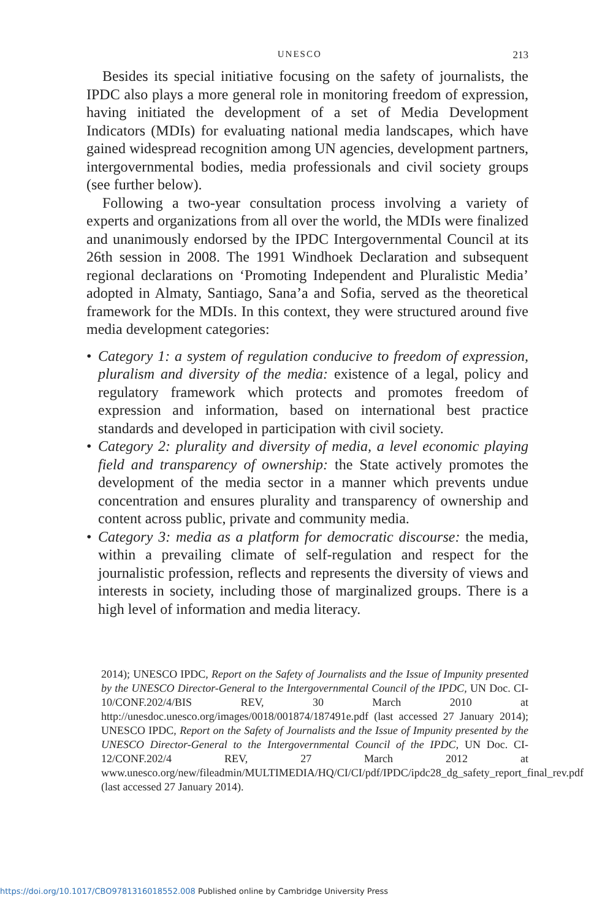UNESCO 213
Besides its special initiative focusing on the safety of journalists, the IPDC also plays a more general role in monitoring freedom of expression, having initiated the development of a set of Media Development Indicators (MDIs) for evaluating national media landscapes, which have gained widespread recognition among UN agencies, development partners, intergovernmental bodies, media professionals and civil society groups (see further below).
Following a two-year consultation process involving a variety of experts and organizations from all over the world, the MDIs were finalized and unanimously endorsed by the IPDC Intergovernmental Council at its 26th session in 2008. The 1991 Windhoek Declaration and subsequent regional declarations on ‘Promoting Independent and Pluralistic Media’ adopted in Almaty, Santiago, Sana’a and Sofia, served as the theoretical framework for the MDIs. In this context, they were structured around five media development categories:
• Category 1: a system of regulation conducive to freedom of expression, pluralism and diversity of the media: existence of a legal, policy and regulatory framework which protects and promotes freedom of expression and information, based on international best practice standards and developed in participation with civil society.
• Category 2: plurality and diversity of media, a level economic playing field and transparency of ownership: the State actively promotes the development of the media sector in a manner which prevents undue concentration and ensures plurality and transparency of ownership and content across public, private and community media.
• Category 3: media as a platform for democratic discourse: the media, within a prevailing climate of self-regulation and respect for the journalistic profession, reflects and represents the diversity of views and interests in society, including those of marginalized groups. There is a high level of information and media literacy.
2014); UNESCO IPDC, Report on the Safety of Journalists and the Issue of Impunity presented by the UNESCO Director-General to the Intergovernmental Council of the IPDC, UN Doc. CI-10/CONF.202/4/BIS REV, 30 March 2010 at http://unesdoc.unesco.org/images/0018/001874/187491e.pdf (last accessed 27 January 2014); UNESCO IPDC, Report on the Safety of Journalists and the Issue of Impunity presented by the UNESCO Director-General to the Intergovernmental Council of the IPDC, UN Doc. CI-12/CONF.202/4 REV, 27 March 2012 at www.unesco.org/new/fileadmin/MULTIMEDIA/HQ/CI/CI/pdf/IPDC/ipdc28_dg_safety_report_final_rev.pdf (last accessed 27 January 2014).
https://doi.org/10.1017/CBO9781316018552.008 Published online by Cambridge University Press